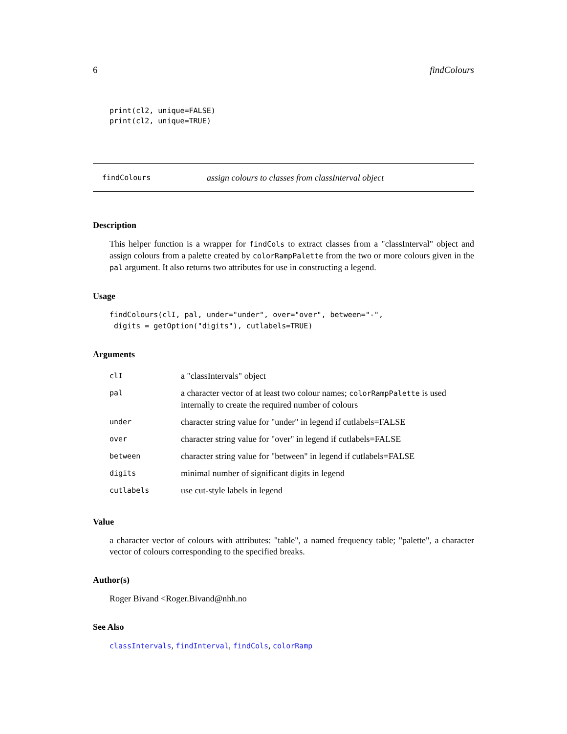6 findColours
print(cl2, unique=FALSE)
print(cl2, unique=TRUE)
findColours assign colours to classes from classInterval object
Description
This helper function is a wrapper for findCols to extract classes from a "classInterval" object and assign colours from a palette created by colorRampPalette from the two or more colours given in the pal argument. It also returns two attributes for use in constructing a legend.
Usage
findColours(clI, pal, under="under", over="over", between="-",
 digits = getOption("digits"), cutlabels=TRUE)
Arguments
| clI | a "classIntervals" object |
| pal | a character vector of at least two colour names; colorRampPalette is used internally to create the required number of colours |
| under | character string value for "under" in legend if cutlabels=FALSE |
| over | character string value for "over" in legend if cutlabels=FALSE |
| between | character string value for "between" in legend if cutlabels=FALSE |
| digits | minimal number of significant digits in legend |
| cutlabels | use cut-style labels in legend |
Value
a character vector of colours with attributes: "table", a named frequency table; "palette", a character vector of colours corresponding to the specified breaks.
Author(s)
Roger Bivand <Roger.Bivand@nhh.no
See Also
classIntervals, findInterval, findCols, colorRamp